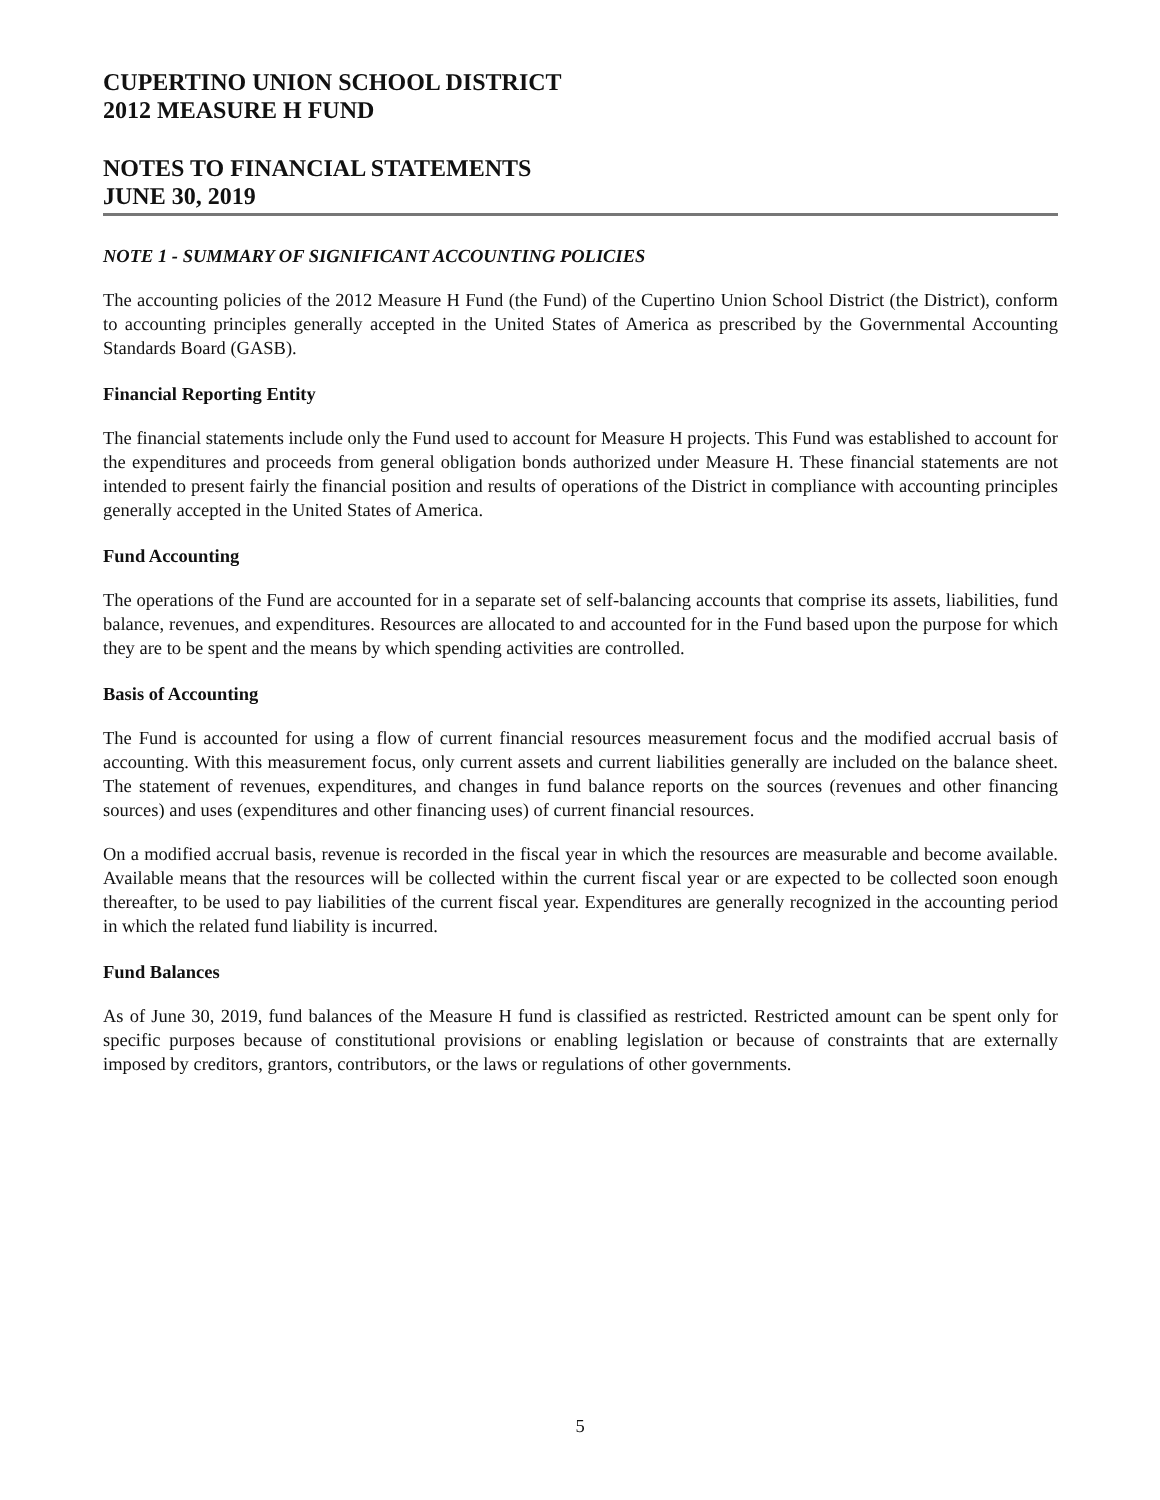CUPERTINO UNION SCHOOL DISTRICT
2012 MEASURE H FUND
NOTES TO FINANCIAL STATEMENTS
JUNE 30, 2019
NOTE 1 - SUMMARY OF SIGNIFICANT ACCOUNTING POLICIES
The accounting policies of the 2012 Measure H Fund (the Fund) of the Cupertino Union School District (the District), conform to accounting principles generally accepted in the United States of America as prescribed by the Governmental Accounting Standards Board (GASB).
Financial Reporting Entity
The financial statements include only the Fund used to account for Measure H projects. This Fund was established to account for the expenditures and proceeds from general obligation bonds authorized under Measure H. These financial statements are not intended to present fairly the financial position and results of operations of the District in compliance with accounting principles generally accepted in the United States of America.
Fund Accounting
The operations of the Fund are accounted for in a separate set of self-balancing accounts that comprise its assets, liabilities, fund balance, revenues, and expenditures. Resources are allocated to and accounted for in the Fund based upon the purpose for which they are to be spent and the means by which spending activities are controlled.
Basis of Accounting
The Fund is accounted for using a flow of current financial resources measurement focus and the modified accrual basis of accounting. With this measurement focus, only current assets and current liabilities generally are included on the balance sheet. The statement of revenues, expenditures, and changes in fund balance reports on the sources (revenues and other financing sources) and uses (expenditures and other financing uses) of current financial resources.
On a modified accrual basis, revenue is recorded in the fiscal year in which the resources are measurable and become available. Available means that the resources will be collected within the current fiscal year or are expected to be collected soon enough thereafter, to be used to pay liabilities of the current fiscal year. Expenditures are generally recognized in the accounting period in which the related fund liability is incurred.
Fund Balances
As of June 30, 2019, fund balances of the Measure H fund is classified as restricted. Restricted amount can be spent only for specific purposes because of constitutional provisions or enabling legislation or because of constraints that are externally imposed by creditors, grantors, contributors, or the laws or regulations of other governments.
5